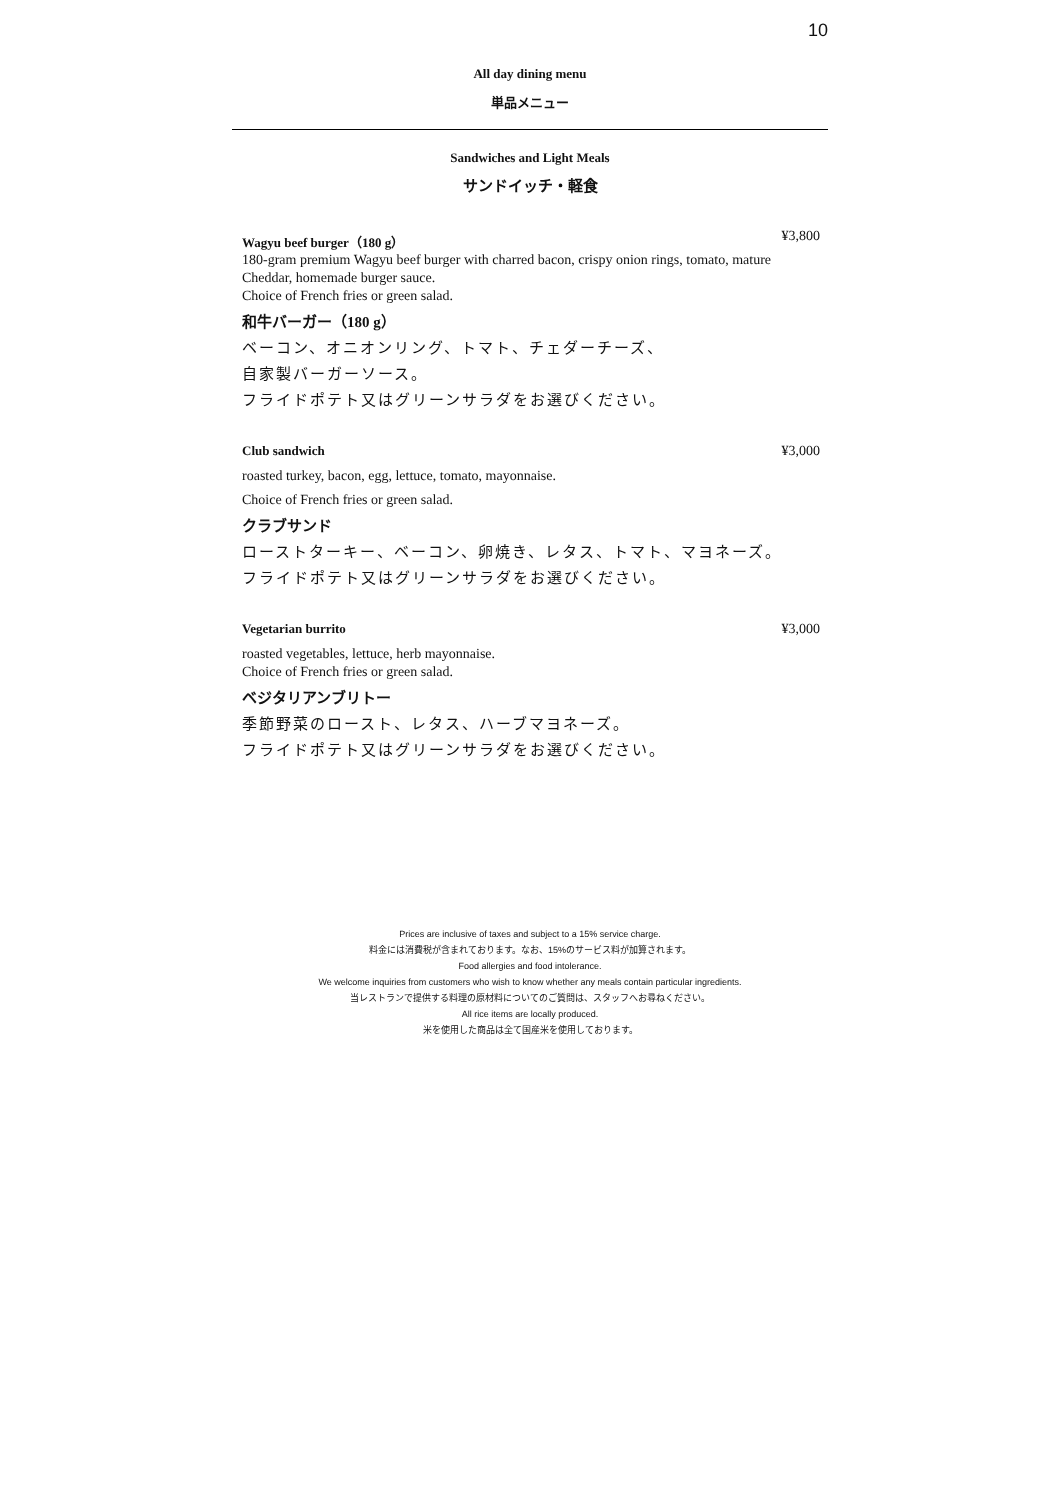10
All day dining menu
単品メニュー
Sandwiches and Light Meals
サンドイッチ・軽食
Wagyu beef burger（180 g） ¥3,800
180-gram premium Wagyu beef burger with charred bacon, crispy onion rings, tomato, mature Cheddar, homemade burger sauce.
Choice of French fries or green salad.
和牛バーガー（180 g）
ベーコン、オニオンリング、トマト、チェダーチーズ、
自家製バーガーソース。
フライドポテト又はグリーンサラダをお選びください。
Club sandwich ¥3,000
roasted turkey, bacon, egg, lettuce, tomato, mayonnaise.
Choice of French fries or green salad.
クラブサンド
ローストターキー、ベーコン、卵焼き、レタス、トマト、マヨネーズ。
フライドポテト又はグリーンサラダをお選びください。
Vegetarian burrito ¥3,000
roasted vegetables, lettuce, herb mayonnaise.
Choice of French fries or green salad.
ベジタリアンブリトー
季節野菜のロースト、レタス、ハーブマヨネーズ。
フライドポテト又はグリーンサラダをお選びください。
Prices are inclusive of taxes and subject to a 15% service charge.
料金には消費税が含まれております。なお、15%のサービス料が加算されます。
Food allergies and food intolerance.
We welcome inquiries from customers who wish to know whether any meals contain particular ingredients.
当レストランで提供する料理の原材料についてのご質問は、スタッフへお尋ねください。
All rice items are locally produced.
米を使用した商品は全て国産米を使用しております。